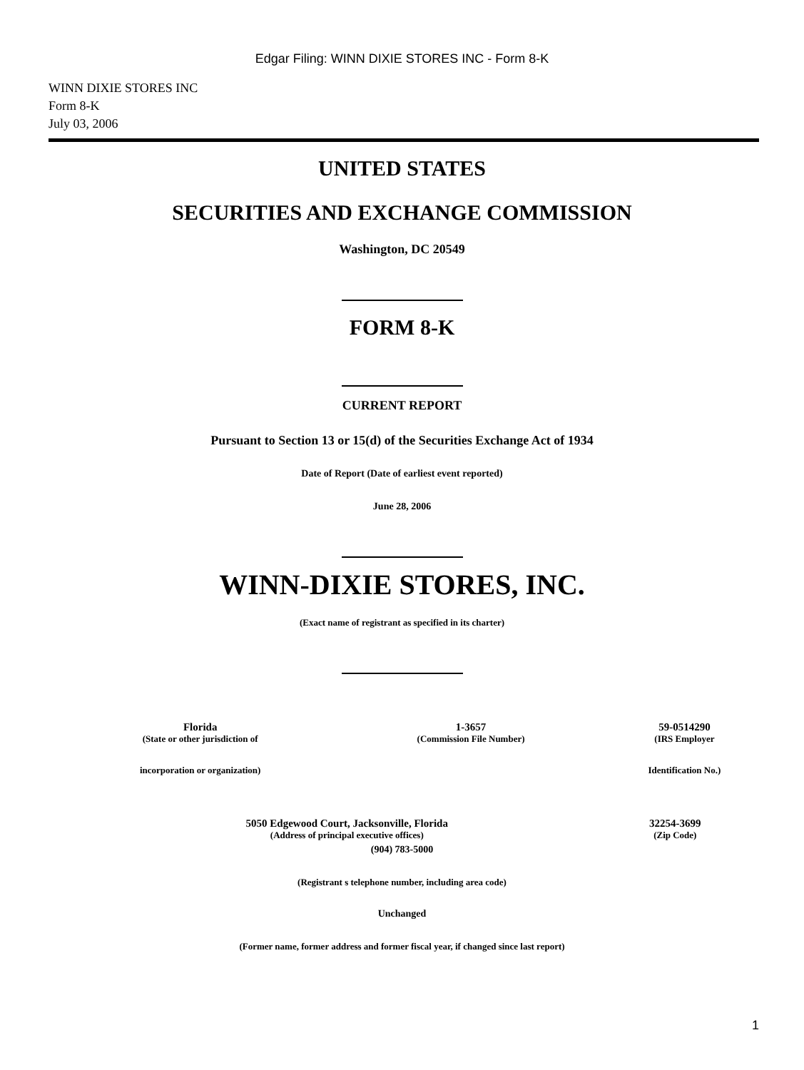Edgar Filing: WINN DIXIE STORES INC - Form 8-K
WINN DIXIE STORES INC
Form 8-K
July 03, 2006
UNITED STATES
SECURITIES AND EXCHANGE COMMISSION
Washington, DC 20549
FORM 8-K
CURRENT REPORT
Pursuant to Section 13 or 15(d) of the Securities Exchange Act of 1934
Date of Report (Date of earliest event reported)
June 28, 2006
WINN-DIXIE STORES, INC.
(Exact name of registrant as specified in its charter)
| Florida | 1-3657 | 59-0514290 |
| (State or other jurisdiction of | (Commission File Number) | (IRS Employer |
| incorporation or organization) | | Identification No.) |
| 5050 Edgewood Court, Jacksonville, Florida | 32254-3699 |
| (Address of principal executive offices) | (Zip Code) |
(904) 783-5000
(Registrant s telephone number, including area code)
Unchanged
(Former name, former address and former fiscal year, if changed since last report)
1